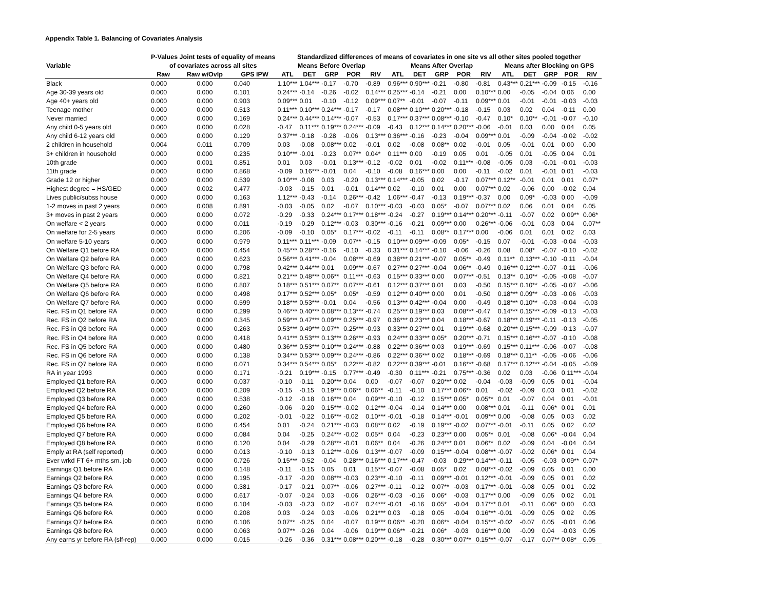Appendix Table 1. Balancing of Covariates Analysis
| | P-Values Joint tests of equality of means | | | Standardized differences of means of covariates in one site vs all other sites pooled together | | | | | | | | | | | | | | |
| --- | --- | --- | --- | --- | --- | --- | --- | --- | --- | --- | --- | --- | --- | --- | --- | --- | --- | --- |
| Variable | of covariates across all sites | | | Means Before Overlap | | | | | Means After Overlap | | | | | Means after Blocking on GPS | | | | |
| | Raw | Raw w/Ovlp | GPS IPW | ATL | DET | GRP | POR | RIV | ATL | DET | GRP | POR | RIV | ATL | DET | GRP | POR | RIV |
| Black | 0.000 | 0.000 | 0.040 | 1.10*** | 1.04*** | -0.17 | -0.70 | -0.89 | 0.96*** | 0.90*** | -0.21 | -0.80 | -0.81 | 0.43*** | 0.21*** | -0.09 | -0.15 | -0.16 |
| Age 30-39 years old | 0.000 | 0.000 | 0.101 | 0.24*** | -0.14 | -0.26 | -0.02 | 0.14*** | 0.25*** | -0.14 | -0.21 | 0.00 | 0.10*** | 0.00 | -0.05 | -0.04 | 0.06 | 0.00 |
| Age 40+ years old | 0.000 | 0.000 | 0.903 | 0.09*** | 0.01 | -0.10 | -0.12 | 0.09*** | 0.07** | -0.01 | -0.07 | -0.11 | 0.09*** | 0.01 | -0.01 | -0.01 | -0.03 | -0.03 |
| Teenage mother | 0.000 | 0.000 | 0.513 | 0.11*** | 0.10*** | 0.24*** | -0.17 | -0.17 | 0.08*** | 0.10*** | 0.20*** | -0.18 | -0.15 | 0.03 | 0.02 | 0.04 | -0.11 | 0.00 |
| Never married | 0.000 | 0.000 | 0.169 | 0.24*** | 0.44*** | 0.14*** | -0.07 | -0.53 | 0.17*** | 0.37*** | 0.08*** | -0.10 | -0.47 | 0.10* | 0.10** | -0.01 | -0.07 | -0.10 |
| Any child 0-5 years old | 0.000 | 0.000 | 0.028 | -0.47 | 0.11*** | 0.19*** | 0.24*** | -0.09 | -0.43 | 0.12*** | 0.14*** | 0.20*** | -0.06 | -0.01 | 0.03 | 0.00 | 0.04 | 0.05 |
| Any child 6-12 years old | 0.000 | 0.000 | 0.129 | 0.37*** | -0.18 | -0.28 | -0.06 | 0.13*** | 0.36*** | -0.16 | -0.23 | -0.04 | 0.09*** | 0.01 | -0.09 | -0.04 | -0.02 | -0.02 |
| 2 children in household | 0.004 | 0.011 | 0.709 | 0.03 | -0.08 | 0.08*** | 0.02 | -0.01 | 0.02 | -0.08 | 0.08** | 0.02 | -0.01 | 0.05 | -0.01 | 0.01 | 0.00 | 0.00 |
| 3+ children in household | 0.000 | 0.000 | 0.235 | 0.10*** | -0.01 | -0.23 | 0.07** | 0.04* | 0.11*** | 0.00 | -0.19 | 0.05 | 0.01 | -0.05 | 0.01 | -0.05 | 0.04 | 0.01 |
| 10th grade | 0.000 | 0.001 | 0.851 | 0.01 | 0.03 | -0.01 | 0.13*** | -0.12 | -0.02 | 0.01 | -0.02 | 0.11*** | -0.08 | -0.05 | 0.03 | -0.01 | -0.01 | -0.03 |
| 11th grade | 0.000 | 0.000 | 0.868 | -0.09 | 0.16*** | -0.01 | 0.04 | -0.10 | -0.08 | 0.16*** | 0.00 | 0.00 | -0.11 | -0.02 | 0.01 | -0.01 | 0.01 | -0.03 |
| Grade 12 or higher | 0.000 | 0.000 | 0.539 | 0.10*** | -0.08 | 0.03 | -0.20 | 0.13*** | 0.14*** | -0.05 | 0.02 | -0.17 | 0.07*** | 0.12** | -0.01 | 0.01 | 0.01 | 0.07* |
| Highest degree = HS/GED | 0.000 | 0.002 | 0.477 | -0.03 | -0.15 | 0.01 | -0.01 | 0.14*** | 0.02 | -0.10 | 0.01 | 0.00 | 0.07*** | 0.02 | -0.06 | 0.00 | -0.02 | 0.04 |
| Lives public/subss house | 0.000 | 0.000 | 0.163 | 1.12*** | -0.43 | -0.14 | 0.26*** | -0.42 | 1.06*** | -0.47 | -0.13 | 0.19*** | -0.37 | 0.00 | 0.09* | -0.03 | 0.00 | -0.09 |
| 1-2 moves in past 2 years | 0.000 | 0.008 | 0.891 | -0.03 | -0.05 | 0.02 | -0.07 | 0.10*** | -0.03 | -0.03 | 0.05* | -0.07 | 0.07*** | 0.02 | 0.06 | 0.01 | 0.04 | 0.05 |
| 3+ moves in past 2 years | 0.000 | 0.000 | 0.072 | -0.29 | -0.33 | 0.24*** | 0.17*** | 0.18*** | -0.24 | -0.27 | 0.19*** | 0.14*** | 0.20*** | -0.11 | -0.07 | 0.02 | 0.09** | 0.06* |
| On welfare < 2 years | 0.000 | 0.000 | 0.011 | -0.19 | -0.29 | 0.12*** | -0.03 | 0.30*** | -0.16 | -0.21 | 0.09*** | 0.00 | 0.26*** | -0.06 | -0.01 | 0.03 | 0.04 | 0.07** |
| On welfare for 2-5 years | 0.000 | 0.000 | 0.206 | -0.09 | -0.10 | 0.05* | 0.17*** | -0.02 | -0.11 | -0.11 | 0.08** | 0.17*** | 0.00 | -0.06 | 0.01 | 0.01 | 0.02 | 0.03 |
| On welfare 5-10 years | 0.000 | 0.000 | 0.979 | 0.11*** | 0.11*** | -0.09 | 0.07** | -0.15 | 0.10*** | 0.09*** | -0.09 | 0.05* | -0.15 | 0.07 | -0.01 | -0.03 | -0.04 | -0.03 |
| On Welfare Q1 before RA | 0.000 | 0.000 | 0.454 | 0.45*** | 0.28*** | -0.16 | -0.10 | -0.33 | 0.31*** | 0.14*** | -0.10 | -0.06 | -0.26 | 0.08 | 0.08* | -0.07 | -0.10 | -0.02 |
| On Welfare Q2 before RA | 0.000 | 0.000 | 0.623 | 0.56*** | 0.41*** | -0.04 | 0.08*** | -0.69 | 0.38*** | 0.21*** | -0.07 | 0.05** | -0.49 | 0.11** | 0.13*** | -0.10 | -0.11 | -0.04 |
| On Welfare Q3 before RA | 0.000 | 0.000 | 0.798 | 0.42*** | 0.44*** | 0.01 | 0.09*** | -0.67 | 0.27*** | 0.27*** | -0.04 | 0.06** | -0.49 | 0.16*** | 0.12*** | -0.07 | -0.11 | -0.06 |
| On Welfare Q4 before RA | 0.000 | 0.000 | 0.821 | 0.21*** | 0.48*** | 0.06** | 0.11*** | -0.63 | 0.15*** | 0.33*** | 0.00 | 0.07*** | -0.51 | 0.13** | 0.10** | -0.05 | -0.08 | -0.07 |
| On Welfare Q5 before RA | 0.000 | 0.000 | 0.807 | 0.18*** | 0.51*** | 0.07** | 0.07*** | -0.61 | 0.12*** | 0.37*** | 0.01 | 0.03 | -0.50 | 0.15*** | 0.10** | -0.05 | -0.07 | -0.06 |
| On Welfare Q6 before RA | 0.000 | 0.000 | 0.498 | 0.17*** | 0.52*** | 0.05* | 0.05* | -0.59 | 0.12*** | 0.40*** | 0.00 | 0.01 | -0.50 | 0.18*** | 0.09** | -0.03 | -0.06 | -0.03 |
| On Welfare Q7 before RA | 0.000 | 0.000 | 0.599 | 0.18*** | 0.53*** | -0.01 | 0.04 | -0.56 | 0.13*** | 0.42*** | -0.04 | 0.00 | -0.49 | 0.18*** | 0.10** | -0.03 | -0.04 | -0.03 |
| Rec. FS in Q1 before RA | 0.000 | 0.000 | 0.299 | 0.46*** | 0.40*** | 0.08*** | 0.13*** | -0.74 | 0.25*** | 0.19*** | 0.03 | 0.08*** | -0.47 | 0.14*** | 0.15*** | -0.09 | -0.13 | -0.03 |
| Rec. FS in Q2 before RA | 0.000 | 0.000 | 0.345 | 0.59*** | 0.47*** | 0.09*** | 0.25*** | -0.97 | 0.36*** | 0.23*** | 0.04 | 0.18*** | -0.67 | 0.18*** | 0.19*** | -0.11 | -0.13 | -0.05 |
| Rec. FS in Q3 before RA | 0.000 | 0.000 | 0.263 | 0.53*** | 0.49*** | 0.07** | 0.25*** | -0.93 | 0.33*** | 0.27*** | 0.01 | 0.19*** | -0.68 | 0.20*** | 0.15*** | -0.09 | -0.13 | -0.07 |
| Rec. FS in Q4 before RA | 0.000 | 0.000 | 0.418 | 0.41*** | 0.53*** | 0.13*** | 0.26*** | -0.93 | 0.24*** | 0.33*** | 0.05* | 0.20*** | -0.71 | 0.15*** | 0.16*** | -0.07 | -0.10 | -0.08 |
| Rec. FS in Q5 before RA | 0.000 | 0.000 | 0.480 | 0.36*** | 0.53*** | 0.10*** | 0.24*** | -0.88 | 0.22*** | 0.36*** | 0.03 | 0.19*** | -0.69 | 0.15*** | 0.11*** | -0.06 | -0.07 | -0.08 |
| Rec. FS in Q6 before RA | 0.000 | 0.000 | 0.138 | 0.34*** | 0.53*** | 0.09*** | 0.24*** | -0.86 | 0.22*** | 0.36*** | 0.02 | 0.18*** | -0.69 | 0.18*** | 0.11** | -0.05 | -0.06 | -0.06 |
| Rec. FS in Q7 before RA | 0.000 | 0.000 | 0.071 | 0.34*** | 0.54*** | 0.05* | 0.22*** | -0.82 | 0.22*** | 0.39*** | -0.01 | 0.16*** | -0.68 | 0.17*** | 0.12*** | -0.04 | -0.05 | -0.09 |
| RA in year 1993 | 0.000 | 0.000 | 0.171 | -0.21 | 0.19*** | -0.15 | 0.77*** | -0.49 | -0.30 | 0.11*** | -0.21 | 0.75*** | -0.36 | 0.02 | 0.03 | -0.06 | 0.11*** | -0.04 |
| Employed Q1 before RA | 0.000 | 0.000 | 0.037 | -0.10 | -0.11 | 0.20*** | 0.04 | 0.00 | -0.07 | -0.07 | 0.20*** | 0.02 | -0.04 | -0.03 | -0.09 | 0.05 | 0.01 | -0.04 |
| Employed Q2 before RA | 0.000 | 0.000 | 0.209 | -0.15 | -0.15 | 0.19*** | 0.06** | 0.06** | -0.11 | -0.10 | 0.17*** | 0.06** | 0.01 | -0.02 | -0.09 | 0.03 | 0.01 | -0.02 |
| Employed Q3 before RA | 0.000 | 0.000 | 0.538 | -0.12 | -0.18 | 0.16*** | 0.04 | 0.09*** | -0.10 | -0.12 | 0.15*** | 0.05* | 0.05** | 0.01 | -0.07 | 0.04 | 0.01 | -0.01 |
| Employed Q4 before RA | 0.000 | 0.000 | 0.260 | -0.06 | -0.20 | 0.15*** | -0.02 | 0.12*** | -0.04 | -0.14 | 0.14*** | 0.00 | 0.08*** | 0.01 | -0.11 | 0.06* | 0.01 | 0.01 |
| Employed Q5 before RA | 0.000 | 0.000 | 0.202 | -0.01 | -0.22 | 0.16*** | -0.02 | 0.10*** | -0.01 | -0.18 | 0.14*** | -0.01 | 0.09*** | 0.00 | -0.08 | 0.05 | 0.03 | 0.02 |
| Employed Q6 before RA | 0.000 | 0.000 | 0.454 | 0.01 | -0.24 | 0.21*** | -0.03 | 0.08*** | 0.02 | -0.19 | 0.19*** | -0.02 | 0.07*** | -0.01 | -0.11 | 0.05 | 0.02 | 0.02 |
| Employed Q7 before RA | 0.000 | 0.000 | 0.084 | 0.04 | -0.25 | 0.24*** | -0.02 | 0.05** | 0.04 | -0.23 | 0.23*** | 0.00 | 0.05** | 0.01 | -0.08 | 0.06* | -0.04 | 0.04 |
| Employed Q8 before RA | 0.000 | 0.000 | 0.120 | 0.04 | -0.29 | 0.28*** | -0.01 | 0.06** | 0.04 | -0.26 | 0.24*** | 0.01 | 0.06** | 0.02 | -0.09 | 0.04 | -0.04 | 0.04 |
| Emply at RA (self reported) | 0.000 | 0.000 | 0.013 | -0.10 | -0.13 | 0.12*** | -0.06 | 0.13*** | -0.07 | -0.09 | 0.15*** | -0.04 | 0.08*** | -0.07 | -0.02 | 0.06* | 0.01 | 0.04 |
| Ever wrkd FT 6+ mths sm. job | 0.000 | 0.000 | 0.726 | 0.15*** | -0.52 | -0.04 | 0.28*** | 0.16*** | 0.17*** | -0.47 | -0.03 | 0.29*** | 0.14*** | -0.11 | -0.05 | -0.03 | 0.09** | 0.07* |
| Earnings Q1 before RA | 0.000 | 0.000 | 0.148 | -0.11 | -0.15 | 0.05 | 0.01 | 0.15*** | -0.07 | -0.08 | 0.05* | 0.02 | 0.08*** | -0.02 | -0.09 | 0.05 | 0.01 | 0.00 |
| Earnings Q2 before RA | 0.000 | 0.000 | 0.195 | -0.17 | -0.20 | 0.08*** | -0.03 | 0.23*** | -0.10 | -0.11 | 0.09*** | -0.01 | 0.12*** | -0.01 | -0.09 | 0.05 | 0.01 | 0.02 |
| Earnings Q3 before RA | 0.000 | 0.000 | 0.381 | -0.17 | -0.21 | 0.07** | -0.06 | 0.27*** | -0.11 | -0.12 | 0.07** | -0.03 | 0.17*** | -0.01 | -0.08 | 0.05 | 0.01 | 0.02 |
| Earnings Q4 before RA | 0.000 | 0.000 | 0.617 | -0.07 | -0.24 | 0.03 | -0.06 | 0.26*** | -0.03 | -0.16 | 0.06* | -0.03 | 0.17*** | 0.00 | -0.09 | 0.05 | 0.02 | 0.01 |
| Earnings Q5 before RA | 0.000 | 0.000 | 0.104 | -0.03 | -0.23 | 0.02 | -0.07 | 0.24*** | -0.01 | -0.16 | 0.05* | -0.04 | 0.17*** | 0.01 | -0.11 | 0.06* | 0.00 | 0.03 |
| Earnings Q6 before RA | 0.000 | 0.000 | 0.208 | 0.03 | -0.24 | 0.03 | -0.06 | 0.21*** | 0.03 | -0.18 | 0.05 | -0.04 | 0.16*** | -0.01 | -0.09 | 0.05 | 0.02 | 0.05 |
| Earnings Q7 before RA | 0.000 | 0.000 | 0.106 | 0.07** | -0.25 | 0.04 | -0.07 | 0.19*** | 0.06** | -0.20 | 0.06** | -0.04 | 0.15*** | -0.02 | -0.07 | 0.05 | -0.01 | 0.06 |
| Earnings Q8 before RA | 0.000 | 0.000 | 0.063 | 0.07** | -0.26 | 0.04 | -0.06 | 0.19*** | 0.06** | -0.21 | 0.06* | -0.03 | 0.16*** | 0.00 | -0.09 | 0.04 | -0.03 | 0.05 |
| Any earns yr before RA (slf-rep) | 0.000 | 0.000 | 0.015 | -0.26 | -0.36 | 0.31*** | 0.08*** | 0.20*** | -0.18 | -0.28 | 0.30*** | 0.07** | 0.15*** | -0.07 | -0.17 | 0.07** | 0.08* | 0.05 |